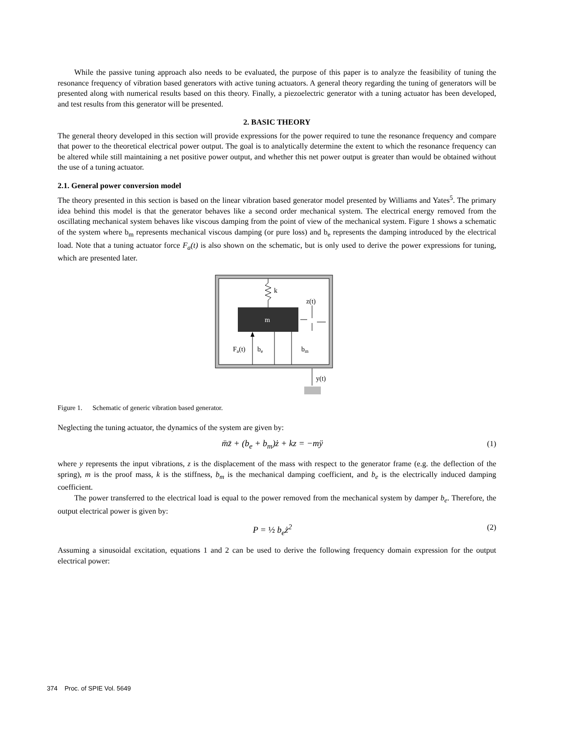While the passive tuning approach also needs to be evaluated, the purpose of this paper is to analyze the feasibility of tuning the resonance frequency of vibration based generators with active tuning actuators. A general theory regarding the tuning of generators will be presented along with numerical results based on this theory. Finally, a piezoelectric generator with a tuning actuator has been developed, and test results from this generator will be presented.
2. BASIC THEORY
The general theory developed in this section will provide expressions for the power required to tune the resonance frequency and compare that power to the theoretical electrical power output. The goal is to analytically determine the extent to which the resonance frequency can be altered while still maintaining a net positive power output, and whether this net power output is greater than would be obtained without the use of a tuning actuator.
2.1. General power conversion model
The theory presented in this section is based on the linear vibration based generator model presented by Williams and Yates<sup>5</sup>. The primary idea behind this model is that the generator behaves like a second order mechanical system. The electrical energy removed from the oscillating mechanical system behaves like viscous damping from the point of view of the mechanical system. Figure 1 shows a schematic of the system where b<sub>m</sub> represents mechanical viscous damping (or pure loss) and b<sub>e</sub> represents the damping introduced by the electrical load. Note that a tuning actuator force F<sub>a</sub>(t) is also shown on the schematic, but is only used to derive the power expressions for tuning, which are presented later.
k
m
z(t)
Fa(t)
be
bm
y(t)
Figure 1. Schematic of generic vibration based generator.
Neglecting the tuning actuator, the dynamics of the system are given by:
m̈z̈ + (b<sub>e</sub> + b<sub>m</sub>)ż + kz = −mÿ (1)
where y represents the input vibrations, z is the displacement of the mass with respect to the generator frame (e.g. the deflection of the spring), m is the proof mass, k is the stiffness, b<sub>m</sub> is the mechanical damping coefficient, and b<sub>e</sub> is the electrically induced damping coefficient.
The power transferred to the electrical load is equal to the power removed from the mechanical system by damper b<sub>e</sub>. Therefore, the output electrical power is given by:
P = ½ b<sub>e</sub>ż<sup>2</sup> (2)
Assuming a sinusoidal excitation, equations 1 and 2 can be used to derive the following frequency domain expression for the output electrical power:
374 Proc. of SPIE Vol. 5649